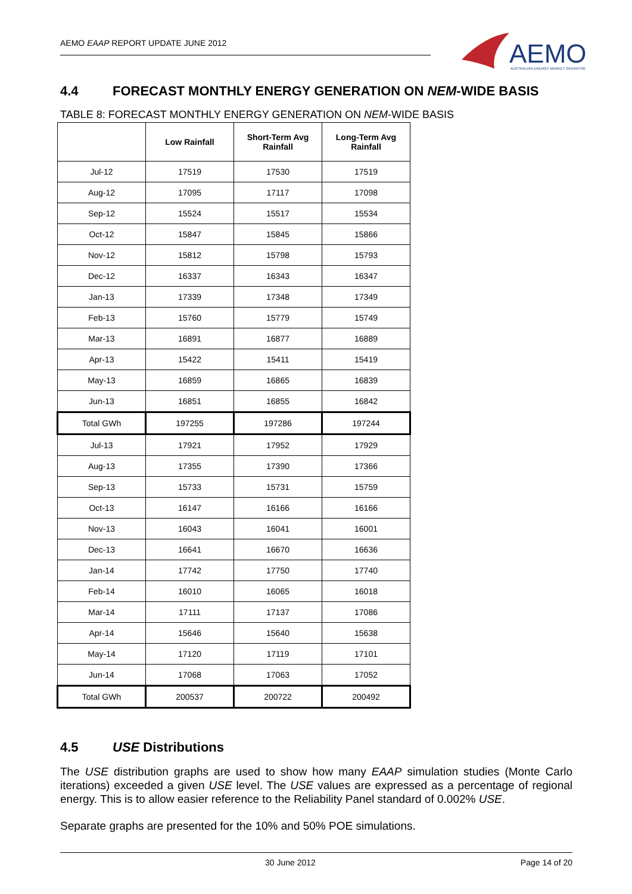AEMO EAAP REPORT UPDATE JUNE 2012
AEMO
AUSTRALIAN ENERGY MARKET OPERATOR
4.4 FORECAST MONTHLY ENERGY GENERATION ON NEM-WIDE BASIS
TABLE 8: FORECAST MONTHLY ENERGY GENERATION ON NEM-WIDE BASIS
| | Low Rainfall | Short-Term Avg Rainfall | Long-Term Avg Rainfall |
| --- | --- | --- | --- |
| Jul-12 | 17519 | 17530 | 17519 |
| Aug-12 | 17095 | 17117 | 17098 |
| Sep-12 | 15524 | 15517 | 15534 |
| Oct-12 | 15847 | 15845 | 15866 |
| Nov-12 | 15812 | 15798 | 15793 |
| Dec-12 | 16337 | 16343 | 16347 |
| Jan-13 | 17339 | 17348 | 17349 |
| Feb-13 | 15760 | 15779 | 15749 |
| Mar-13 | 16891 | 16877 | 16889 |
| Apr-13 | 15422 | 15411 | 15419 |
| May-13 | 16859 | 16865 | 16839 |
| Jun-13 | 16851 | 16855 | 16842 |
| Total GWh | 197255 | 197286 | 197244 |
| Jul-13 | 17921 | 17952 | 17929 |
| Aug-13 | 17355 | 17390 | 17366 |
| Sep-13 | 15733 | 15731 | 15759 |
| Oct-13 | 16147 | 16166 | 16166 |
| Nov-13 | 16043 | 16041 | 16001 |
| Dec-13 | 16641 | 16670 | 16636 |
| Jan-14 | 17742 | 17750 | 17740 |
| Feb-14 | 16010 | 16065 | 16018 |
| Mar-14 | 17111 | 17137 | 17086 |
| Apr-14 | 15646 | 15640 | 15638 |
| May-14 | 17120 | 17119 | 17101 |
| Jun-14 | 17068 | 17063 | 17052 |
| Total GWh | 200537 | 200722 | 200492 |
4.5 USE Distributions
The USE distribution graphs are used to show how many EAAP simulation studies (Monte Carlo iterations) exceeded a given USE level. The USE values are expressed as a percentage of regional energy. This is to allow easier reference to the Reliability Panel standard of 0.002% USE.
Separate graphs are presented for the 10% and 50% POE simulations.
30 June 2012 Page 14 of 20